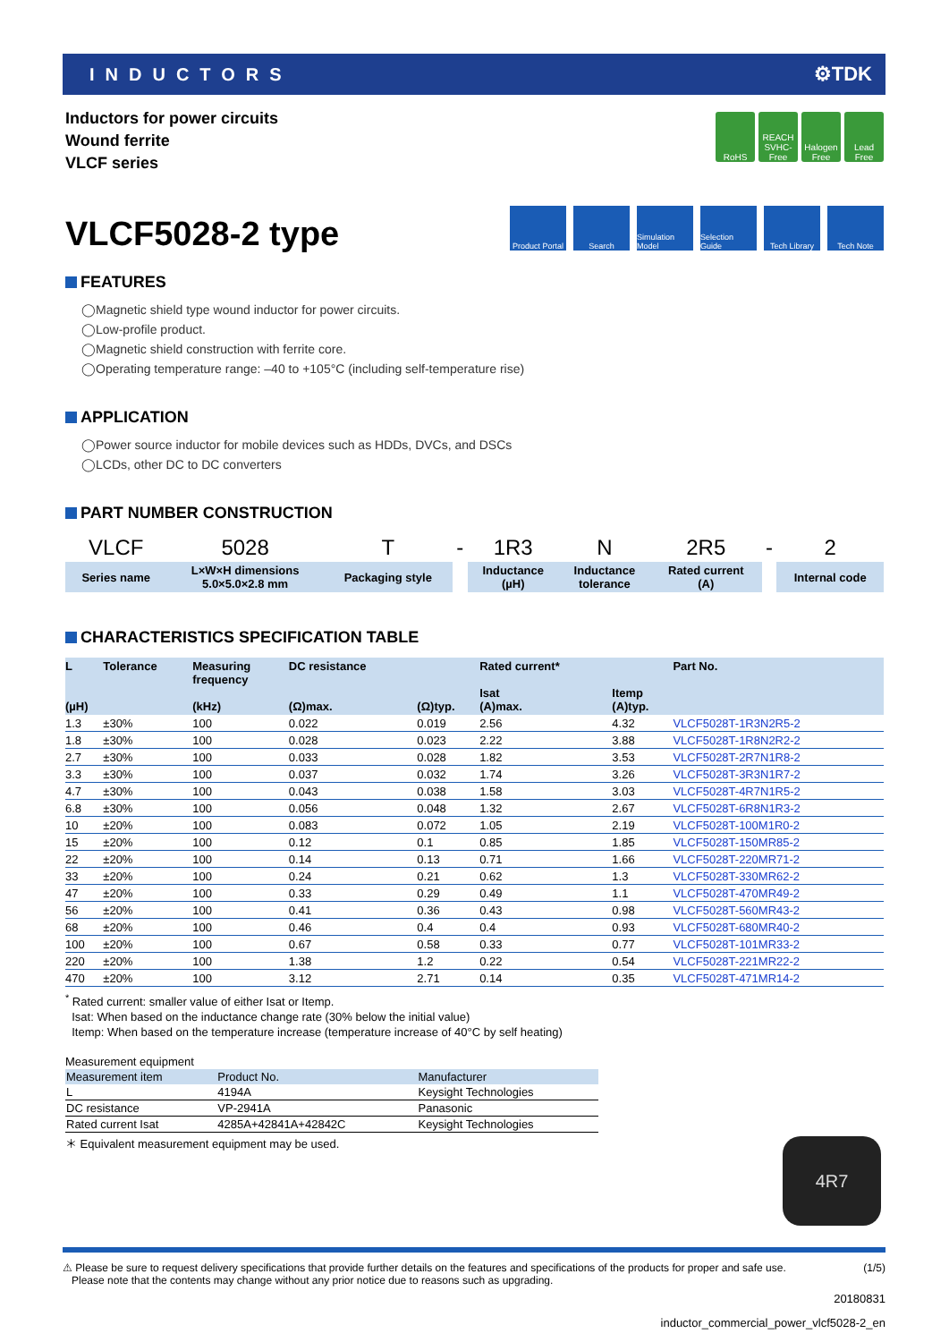INDUCTORS ⚙TDK
Inductors for power circuits
Wound ferrite
VLCF series
RoHS REACH SVHC-Free
Halogen Free
Lead Free
VLCF5028-2 type
Product Portal
Search Simulation Model
Selection Guide
Tech Library
Tech Note
FEATURES
◯Magnetic shield type wound inductor for power circuits.
◯Low-profile product.
◯Magnetic shield construction with ferrite core.
◯Operating temperature range: –40 to +105°C (including self-temperature rise)
APPLICATION
◯Power source inductor for mobile devices such as HDDs, DVCs, and DSCs
◯LCDs, other DC to DC converters
PART NUMBER CONSTRUCTION
| VLCF | 5028 | T | - | 1R3 | N | 2R5 | - | 2 |
| Series name | L×W×H dimensions 5.0×5.0×2.8 mm | Packaging style | | Inductance (µH) | Inductance tolerance | Rated current (A) | | Internal code |
CHARACTERISTICS SPECIFICATION TABLE
| L (µH) | Tolerance | Measuring frequency (kHz) | DC resistance (Ω)max. | (Ω)typ. | Rated current* Isat (A)max. | Itemp (A)typ. | Part No. |
| --- | --- | --- | --- | --- | --- | --- | --- |
| 1.3 | ±30% | 100 | 0.022 | 0.019 | 2.56 | 4.32 | VLCF5028T-1R3N2R5-2 |
| 1.8 | ±30% | 100 | 0.028 | 0.023 | 2.22 | 3.88 | VLCF5028T-1R8N2R2-2 |
| 2.7 | ±30% | 100 | 0.033 | 0.028 | 1.82 | 3.53 | VLCF5028T-2R7N1R8-2 |
| 3.3 | ±30% | 100 | 0.037 | 0.032 | 1.74 | 3.26 | VLCF5028T-3R3N1R7-2 |
| 4.7 | ±30% | 100 | 0.043 | 0.038 | 1.58 | 3.03 | VLCF5028T-4R7N1R5-2 |
| 6.8 | ±30% | 100 | 0.056 | 0.048 | 1.32 | 2.67 | VLCF5028T-6R8N1R3-2 |
| 10 | ±20% | 100 | 0.083 | 0.072 | 1.05 | 2.19 | VLCF5028T-100M1R0-2 |
| 15 | ±20% | 100 | 0.12 | 0.1 | 0.85 | 1.85 | VLCF5028T-150MR85-2 |
| 22 | ±20% | 100 | 0.14 | 0.13 | 0.71 | 1.66 | VLCF5028T-220MR71-2 |
| 33 | ±20% | 100 | 0.24 | 0.21 | 0.62 | 1.3 | VLCF5028T-330MR62-2 |
| 47 | ±20% | 100 | 0.33 | 0.29 | 0.49 | 1.1 | VLCF5028T-470MR49-2 |
| 56 | ±20% | 100 | 0.41 | 0.36 | 0.43 | 0.98 | VLCF5028T-560MR43-2 |
| 68 | ±20% | 100 | 0.46 | 0.4 | 0.4 | 0.93 | VLCF5028T-680MR40-2 |
| 100 | ±20% | 100 | 0.67 | 0.58 | 0.33 | 0.77 | VLCF5028T-101MR33-2 |
| 220 | ±20% | 100 | 1.38 | 1.2 | 0.22 | 0.54 | VLCF5028T-221MR22-2 |
| 470 | ±20% | 100 | 3.12 | 2.71 | 0.14 | 0.35 | VLCF5028T-471MR14-2 |
<sup>*</sup> Rated current: smaller value of either Isat or Itemp.
Isat: When based on the inductance change rate (30% below the initial value)
Itemp: When based on the temperature increase (temperature increase of 40°C by self heating)
Measurement equipment
| Measurement item | Product No. | Manufacturer |
| --- | --- | --- |
| L | 4194A | Keysight Technologies |
| DC resistance | VP-2941A | Panasonic |
| Rated current Isat | 4285A+42841A+42842C | Keysight Technologies |
＊ Equivalent measurement equipment may be used.
4R7
⚠ Please be sure to request delivery specifications that provide further details on the features and specifications of the products for proper and safe use.
Please note that the contents may change without any prior notice due to reasons such as upgrading. (1/5)
20180831
inductor_commercial_power_vlcf5028-2_en